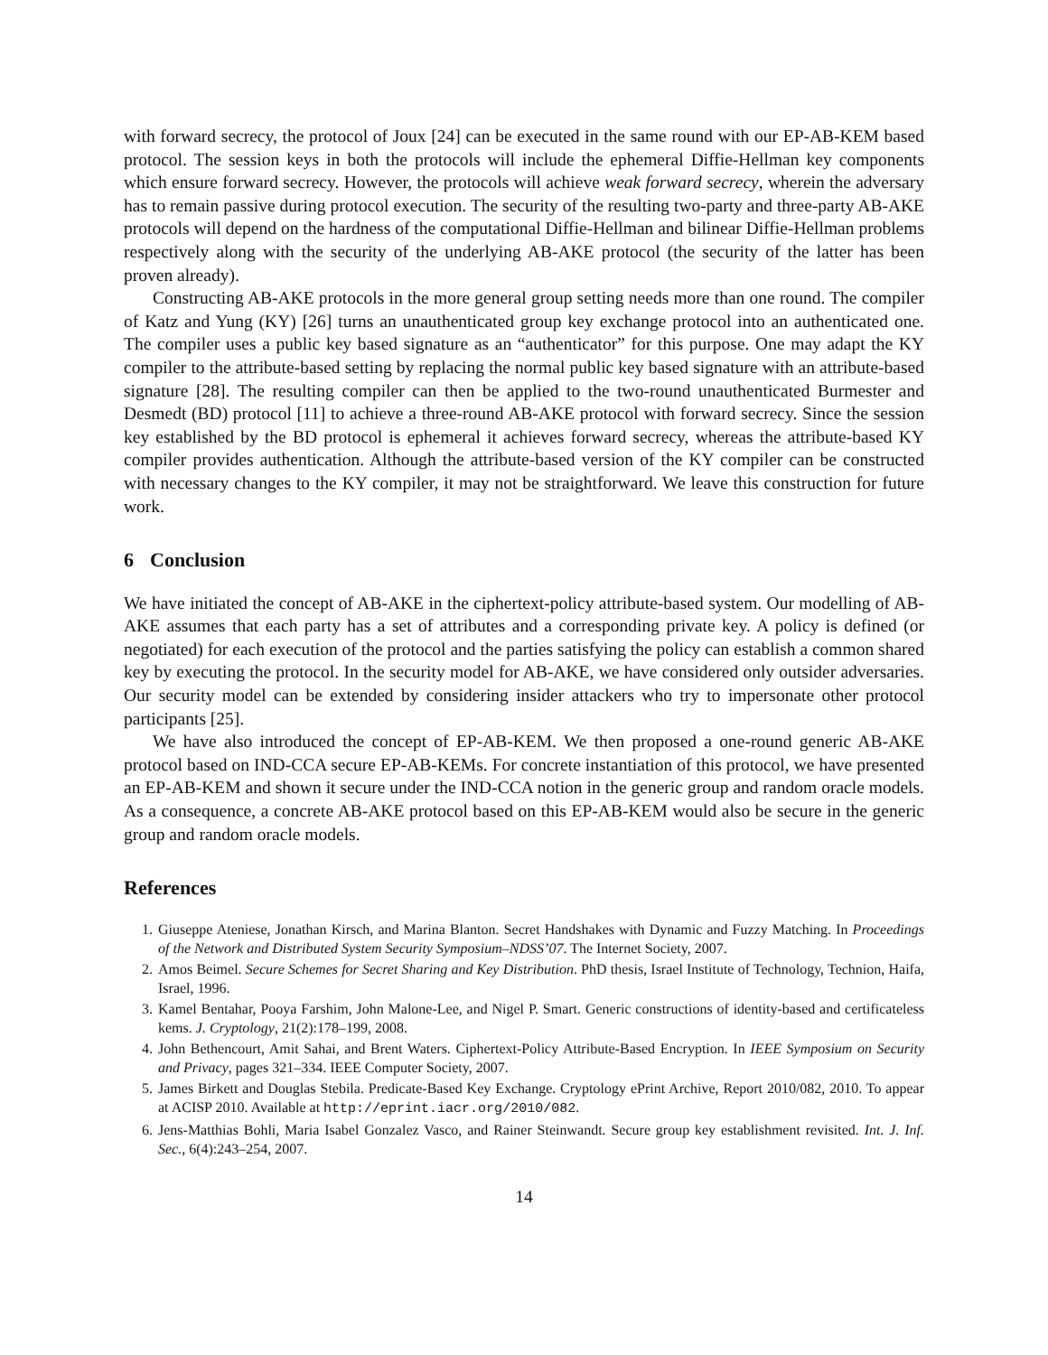with forward secrecy, the protocol of Joux [24] can be executed in the same round with our EP-AB-KEM based protocol. The session keys in both the protocols will include the ephemeral Diffie-Hellman key components which ensure forward secrecy. However, the protocols will achieve weak forward secrecy, wherein the adversary has to remain passive during protocol execution. The security of the resulting two-party and three-party AB-AKE protocols will depend on the hardness of the computational Diffie-Hellman and bilinear Diffie-Hellman problems respectively along with the security of the underlying AB-AKE protocol (the security of the latter has been proven already).
Constructing AB-AKE protocols in the more general group setting needs more than one round. The compiler of Katz and Yung (KY) [26] turns an unauthenticated group key exchange protocol into an authenticated one. The compiler uses a public key based signature as an “authenticator” for this purpose. One may adapt the KY compiler to the attribute-based setting by replacing the normal public key based signature with an attribute-based signature [28]. The resulting compiler can then be applied to the two-round unauthenticated Burmester and Desmedt (BD) protocol [11] to achieve a three-round AB-AKE protocol with forward secrecy. Since the session key established by the BD protocol is ephemeral it achieves forward secrecy, whereas the attribute-based KY compiler provides authentication. Although the attribute-based version of the KY compiler can be constructed with necessary changes to the KY compiler, it may not be straightforward. We leave this construction for future work.
6 Conclusion
We have initiated the concept of AB-AKE in the ciphertext-policy attribute-based system. Our modelling of AB-AKE assumes that each party has a set of attributes and a corresponding private key. A policy is defined (or negotiated) for each execution of the protocol and the parties satisfying the policy can establish a common shared key by executing the protocol. In the security model for AB-AKE, we have considered only outsider adversaries. Our security model can be extended by considering insider attackers who try to impersonate other protocol participants [25].
We have also introduced the concept of EP-AB-KEM. We then proposed a one-round generic AB-AKE protocol based on IND-CCA secure EP-AB-KEMs. For concrete instantiation of this protocol, we have presented an EP-AB-KEM and shown it secure under the IND-CCA notion in the generic group and random oracle models. As a consequence, a concrete AB-AKE protocol based on this EP-AB-KEM would also be secure in the generic group and random oracle models.
References
1. Giuseppe Ateniese, Jonathan Kirsch, and Marina Blanton. Secret Handshakes with Dynamic and Fuzzy Matching. In Proceedings of the Network and Distributed System Security Symposium–NDSS’07. The Internet Society, 2007.
2. Amos Beimel. Secure Schemes for Secret Sharing and Key Distribution. PhD thesis, Israel Institute of Technology, Technion, Haifa, Israel, 1996.
3. Kamel Bentahar, Pooya Farshim, John Malone-Lee, and Nigel P. Smart. Generic constructions of identity-based and certificateless kems. J. Cryptology, 21(2):178–199, 2008.
4. John Bethencourt, Amit Sahai, and Brent Waters. Ciphertext-Policy Attribute-Based Encryption. In IEEE Symposium on Security and Privacy, pages 321–334. IEEE Computer Society, 2007.
5. James Birkett and Douglas Stebila. Predicate-Based Key Exchange. Cryptology ePrint Archive, Report 2010/082, 2010. To appear at ACISP 2010. Available at http://eprint.iacr.org/2010/082.
6. Jens-Matthias Bohli, Maria Isabel Gonzalez Vasco, and Rainer Steinwandt. Secure group key establishment revisited. Int. J. Inf. Sec., 6(4):243–254, 2007.
14